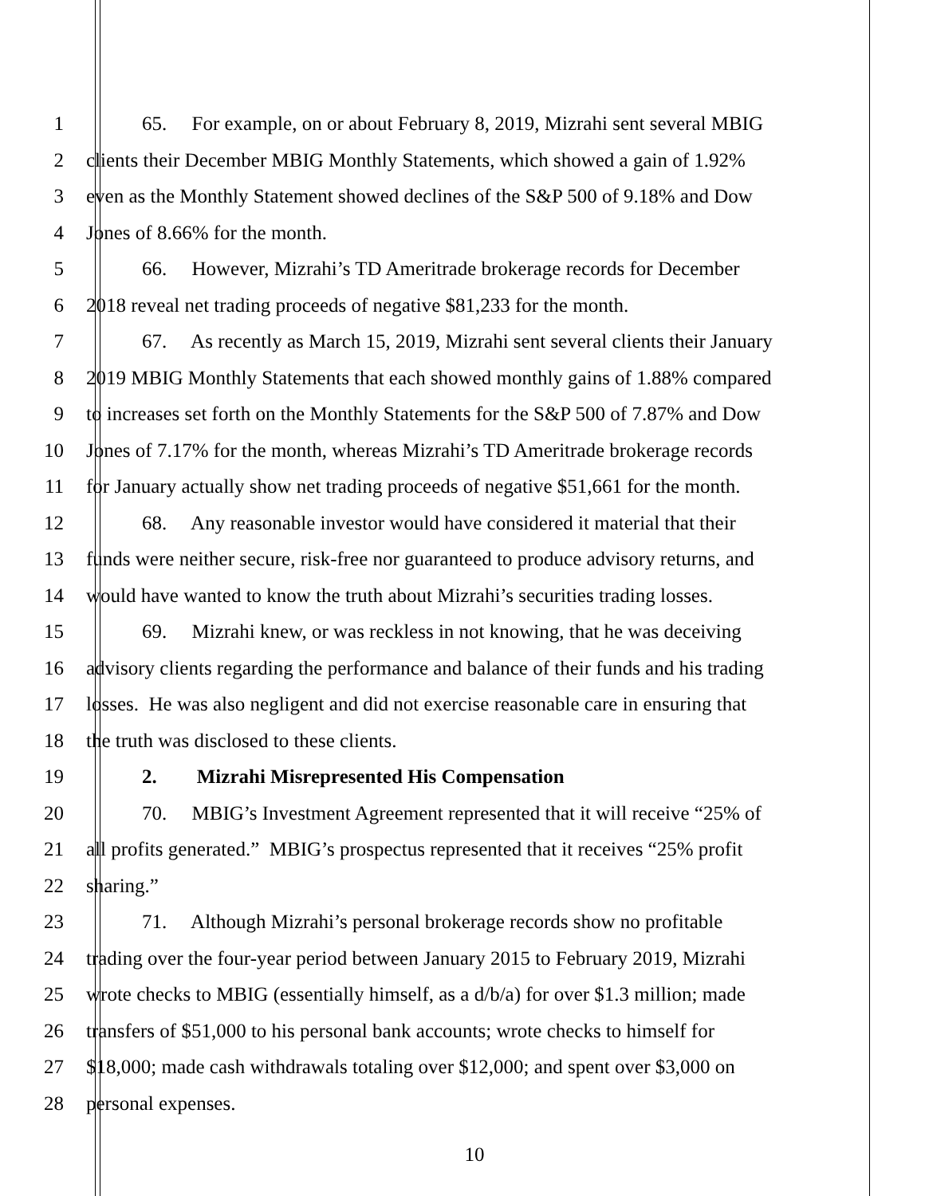1 65. For example, on or about February 8, 2019, Mizrahi sent several MBIG
2 clients their December MBIG Monthly Statements, which showed a gain of 1.92%
3 even as the Monthly Statement showed declines of the S&P 500 of 9.18% and Dow
4 Jones of 8.66% for the month.
5 66. However, Mizrahi’s TD Ameritrade brokerage records for December
6 2018 reveal net trading proceeds of negative $81,233 for the month.
7 67. As recently as March 15, 2019, Mizrahi sent several clients their January
8 2019 MBIG Monthly Statements that each showed monthly gains of 1.88% compared
9 to increases set forth on the Monthly Statements for the S&P 500 of 7.87% and Dow
10 Jones of 7.17% for the month, whereas Mizrahi’s TD Ameritrade brokerage records
11 for January actually show net trading proceeds of negative $51,661 for the month.
12 68. Any reasonable investor would have considered it material that their
13 funds were neither secure, risk-free nor guaranteed to produce advisory returns, and
14 would have wanted to know the truth about Mizrahi’s securities trading losses.
15 69. Mizrahi knew, or was reckless in not knowing, that he was deceiving
16 advisory clients regarding the performance and balance of their funds and his trading
17 losses. He was also negligent and did not exercise reasonable care in ensuring that
18 the truth was disclosed to these clients.
19 2. Mizrahi Misrepresented His Compensation
20 70. MBIG’s Investment Agreement represented that it will receive “25% of
21 all profits generated.” MBIG’s prospectus represented that it receives “25% profit
22 sharing.”
23 71. Although Mizrahi’s personal brokerage records show no profitable
24 trading over the four-year period between January 2015 to February 2019, Mizrahi
25 wrote checks to MBIG (essentially himself, as a d/b/a) for over $1.3 million; made
26 transfers of $51,000 to his personal bank accounts; wrote checks to himself for
27 $18,000; made cash withdrawals totaling over $12,000; and spent over $3,000 on
28 personal expenses.
10